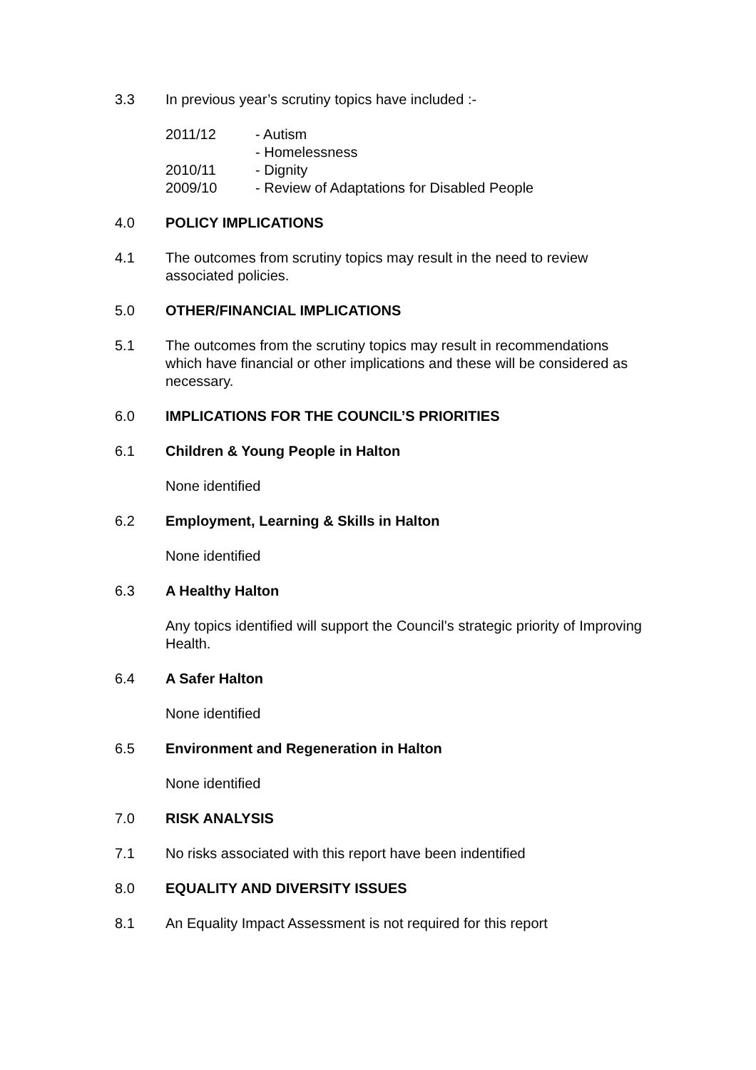3.3 In previous year’s scrutiny topics have included :-
| 2011/12 | - Autism |
| | - Homelessness |
| 2010/11 | - Dignity |
| 2009/10 | - Review of Adaptations for Disabled People |
4.0 POLICY IMPLICATIONS
4.1 The outcomes from scrutiny topics may result in the need to review associated policies.
5.0 OTHER/FINANCIAL IMPLICATIONS
5.1 The outcomes from the scrutiny topics may result in recommendations which have financial or other implications and these will be considered as necessary.
6.0 IMPLICATIONS FOR THE COUNCIL’S PRIORITIES
6.1 Children & Young People in Halton
None identified
6.2 Employment, Learning & Skills in Halton
None identified
6.3 A Healthy Halton
Any topics identified will support the Council’s strategic priority of Improving Health.
6.4 A Safer Halton
None identified
6.5 Environment and Regeneration in Halton
None identified
7.0 RISK ANALYSIS
7.1 No risks associated with this report have been indentified
8.0 EQUALITY AND DIVERSITY ISSUES
8.1 An Equality Impact Assessment is not required for this report